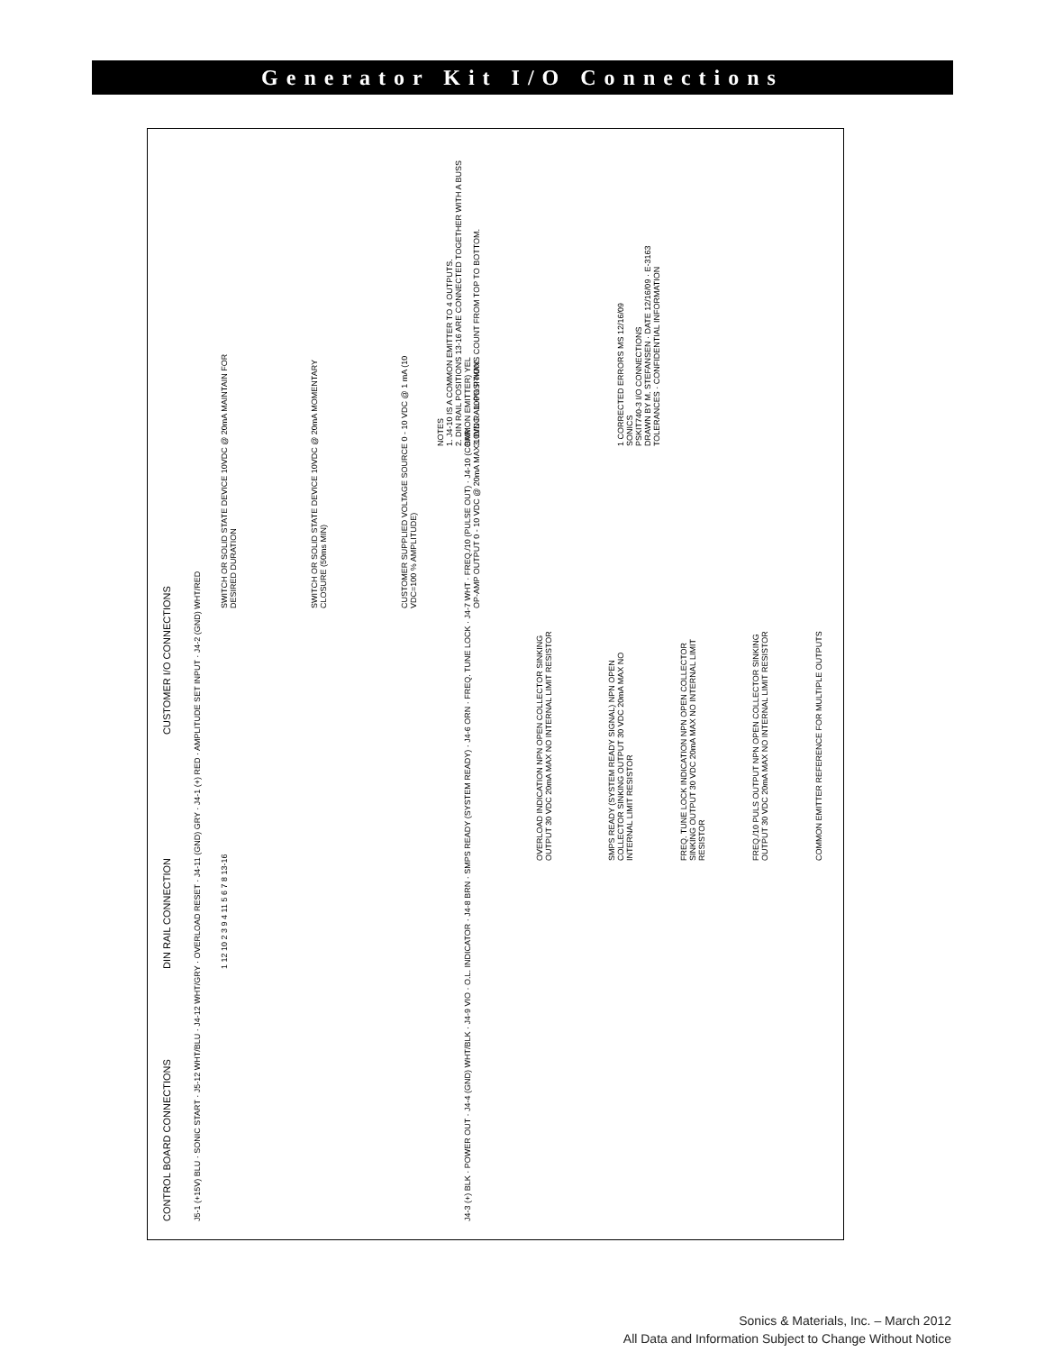Generator Kit I/O Connections
CONTROL BOARD CONNECTIONS DIN RAIL CONNECTION CUSTOMER I/O CONNECTIONS
J5-1 (+15V) BLU · SONIC START · J5-12 WHT/BLU · J4-12 WHT/GRY · OVERLOAD RESET · J4-11 (GND) GRY · J4-1 (+) RED · AMPLITUDE SET INPUT · J4-2 (GND) WHT/RED
J4-3 (+) BLK · POWER OUT · J4-4 (GND) WHT/BLK · J4-9 VIO · O.L. INDICATOR · J4-8 BRN · SMPS READY (SYSTEM READY) · J4-6 ORN · FREQ. TUNE LOCK · J4-7 WHT · FREQ./10 (PULSE OUT) · J4-10 (COMMON EMITTER) YEL
1 12 10 2 3 9 4 11 5 6 7 8 13-16
SWITCH OR SOLID STATE DEVICE 10VDC @ 20mA MAINTAIN FOR DESIRED DURATION
SWITCH OR SOLID STATE DEVICE 10VDC @ 20mA MOMENTARY CLOSURE (50ms MIN)
CUSTOMER SUPPLIED VOLTAGE SOURCE 0 - 10 VDC @ 1 mA (10 VDC=100 % AMPLITUDE)
OP-AMP OUTPUT 0 - 10 VDC @ 20mA MAX 10VDC - 100% P-MAX
OVERLOAD INDICATION NPN OPEN COLLECTOR SINKING OUTPUT 30 VDC 20mA MAX NO INTERNAL LIMIT RESISTOR
SMPS READY (SYSTEM READY SIGNAL) NPN OPEN COLLECTOR SINKING OUTPUT 30 VDC 20mA MAX NO INTERNAL LIMIT RESISTOR
FREQ. TUNE LOCK INDICATION NPN OPEN COLLECTOR SINKING OUTPUT 30 VDC 20mA MAX NO INTERNAL LIMIT RESISTOR
FREQ./10 PULS OUTPUT NPN OPEN COLLECTOR SINKING OUTPUT 30 VDC 20mA MAX NO INTERNAL LIMIT RESISTOR
COMMON EMITTER REFERENCE FOR MULTIPLE OUTPUTS
NOTES
1. J4-10 IS A COMMON EMITTER TO 4 OUTPUTS.
2. DIN RAIL POSITIONS 13-16 ARE CONNECTED TOGETHER WITH A BUSS BAR.
3. DIN RAIL POSITIONS COUNT FROM TOP TO BOTTOM.
1 CORRECTED ERRORS MS 12/16/09
SONICS
PSKIT740-3 I/O CONNECTIONS
DRAWN BY M. STEFANSEN · DATE 12/16/09 · E-3163
TOLERANCES · CONFIDENTIAL INFORMATION
Sonics & Materials, Inc. – March 2012
All Data and Information Subject to Change Without Notice